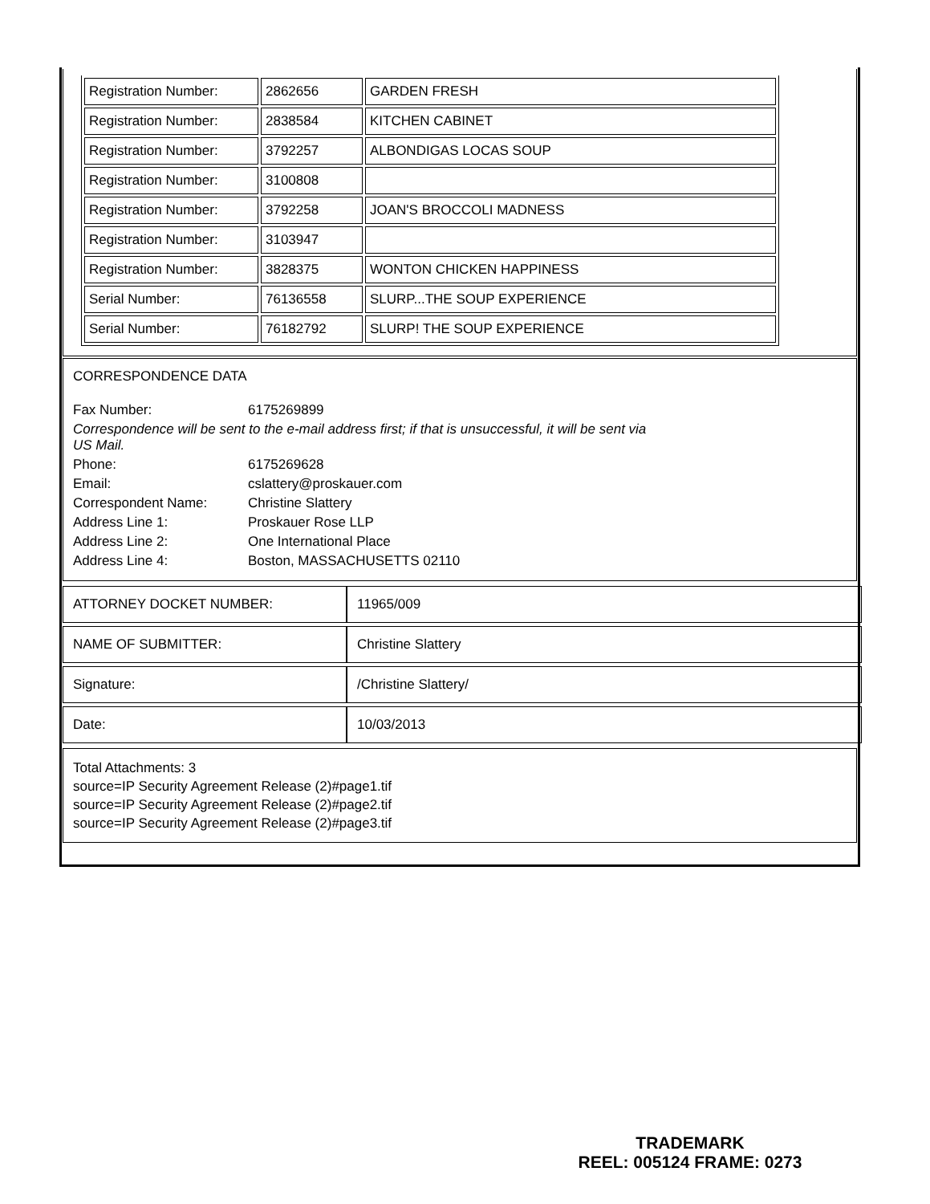| Registration Number: | 2862656 | GARDEN FRESH |
| Registration Number: | 2838584 | KITCHEN CABINET |
| Registration Number: | 3792257 | ALBONDIGAS LOCAS SOUP |
| Registration Number: | 3100808 | |
| Registration Number: | 3792258 | JOAN'S BROCCOLI MADNESS |
| Registration Number: | 3103947 | |
| Registration Number: | 3828375 | WONTON CHICKEN HAPPINESS |
| Serial Number: | 76136558 | SLURP...THE SOUP EXPERIENCE |
| Serial Number: | 76182792 | SLURP! THE SOUP EXPERIENCE |
CORRESPONDENCE DATA
| Fax Number: | 6175269899 |
| Correspondence will be sent to the e-mail address first; if that is unsuccessful, it will be sent via US Mail. | |
| Phone: | 6175269628 |
| Email: | cslattery@proskauer.com |
| Correspondent Name: | Christine Slattery |
| Address Line 1: | Proskauer Rose LLP |
| Address Line 2: | One International Place |
| Address Line 4: | Boston, MASSACHUSETTS 02110 |
| ATTORNEY DOCKET NUMBER: | 11965/009 |
| NAME OF SUBMITTER: | Christine Slattery |
| Signature: | /Christine Slattery/ |
| Date: | 10/03/2013 |
Total Attachments: 3
source=IP Security Agreement Release (2)#page1.tif
source=IP Security Agreement Release (2)#page2.tif
source=IP Security Agreement Release (2)#page3.tif
TRADEMARK
REEL: 005124 FRAME: 0273